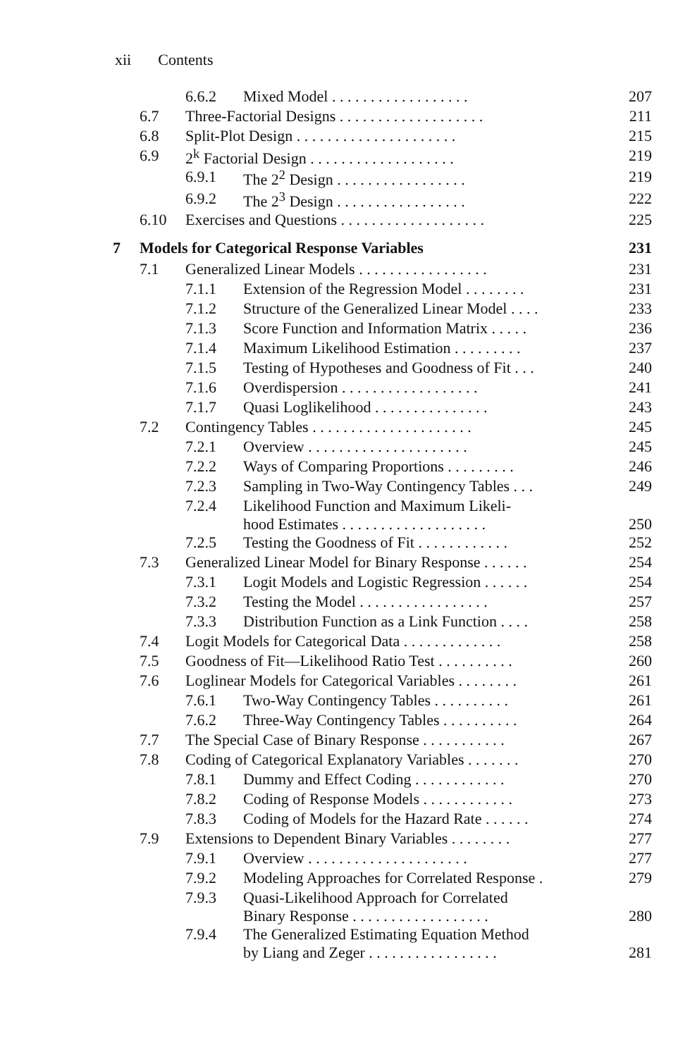xii Contents
| | | 6.6.2 | Mixed Model . . . . . . . . . . . . . . . . . . | 207 |
| | 6.7 | Three-Factorial Designs . . . . . . . . . . . . . . . . . . . | | 211 |
| | 6.8 | Split-Plot Design . . . . . . . . . . . . . . . . . . . . . | | 215 |
| | 6.9 | 2<sup>k</sup> Factorial Design . . . . . . . . . . . . . . . . . . . | | 219 |
| | | 6.9.1 | The 2<sup>2</sup> Design . . . . . . . . . . . . . . . . . | 219 |
| | | 6.9.2 | The 2<sup>3</sup> Design . . . . . . . . . . . . . . . . . | 222 |
| | 6.10 | Exercises and Questions . . . . . . . . . . . . . . . . . . . | | 225 |
| 7 | Models for Categorical Response Variables | | | 231 |
| | 7.1 | Generalized Linear Models . . . . . . . . . . . . . . . . . | | 231 |
| | | 7.1.1 | Extension of the Regression Model . . . . . . . . | 231 |
| | | 7.1.2 | Structure of the Generalized Linear Model . . . . | 233 |
| | | 7.1.3 | Score Function and Information Matrix . . . . . | 236 |
| | | 7.1.4 | Maximum Likelihood Estimation . . . . . . . . . | 237 |
| | | 7.1.5 | Testing of Hypotheses and Goodness of Fit . . . | 240 |
| | | 7.1.6 | Overdispersion . . . . . . . . . . . . . . . . . . | 241 |
| | | 7.1.7 | Quasi Loglikelihood . . . . . . . . . . . . . . . | 243 |
| | 7.2 | Contingency Tables . . . . . . . . . . . . . . . . . . . . . | | 245 |
| | | 7.2.1 | Overview . . . . . . . . . . . . . . . . . . . . . | 245 |
| | | 7.2.2 | Ways of Comparing Proportions . . . . . . . . . | 246 |
| | | 7.2.3 | Sampling in Two-Way Contingency Tables . . . | 249 |
| | | 7.2.4 | Likelihood Function and Maximum Likeli- hood Estimates . . . . . . . . . . . . . . . . . . . | 250 |
| | | 7.2.5 | Testing the Goodness of Fit . . . . . . . . . . . . | 252 |
| | 7.3 | Generalized Linear Model for Binary Response . . . . . . | | 254 |
| | | 7.3.1 | Logit Models and Logistic Regression . . . . . . | 254 |
| | | 7.3.2 | Testing the Model . . . . . . . . . . . . . . . . . | 257 |
| | | 7.3.3 | Distribution Function as a Link Function . . . . | 258 |
| | 7.4 | Logit Models for Categorical Data . . . . . . . . . . . . . | | 258 |
| | 7.5 | Goodness of Fit—Likelihood Ratio Test . . . . . . . . . . | | 260 |
| | 7.6 | Loglinear Models for Categorical Variables . . . . . . . . | | 261 |
| | | 7.6.1 | Two-Way Contingency Tables . . . . . . . . . . | 261 |
| | | 7.6.2 | Three-Way Contingency Tables . . . . . . . . . . | 264 |
| | 7.7 | The Special Case of Binary Response . . . . . . . . . . . | | 267 |
| | 7.8 | Coding of Categorical Explanatory Variables . . . . . . . | | 270 |
| | | 7.8.1 | Dummy and Effect Coding . . . . . . . . . . . . | 270 |
| | | 7.8.2 | Coding of Response Models . . . . . . . . . . . . | 273 |
| | | 7.8.3 | Coding of Models for the Hazard Rate . . . . . . | 274 |
| | 7.9 | Extensions to Dependent Binary Variables . . . . . . . . | | 277 |
| | | 7.9.1 | Overview . . . . . . . . . . . . . . . . . . . . . | 277 |
| | | 7.9.2 | Modeling Approaches for Correlated Response . | 279 |
| | | 7.9.3 | Quasi-Likelihood Approach for Correlated Binary Response . . . . . . . . . . . . . . . . . . | 280 |
| | | 7.9.4 | The Generalized Estimating Equation Method by Liang and Zeger . . . . . . . . . . . . . . . . . | 281 |